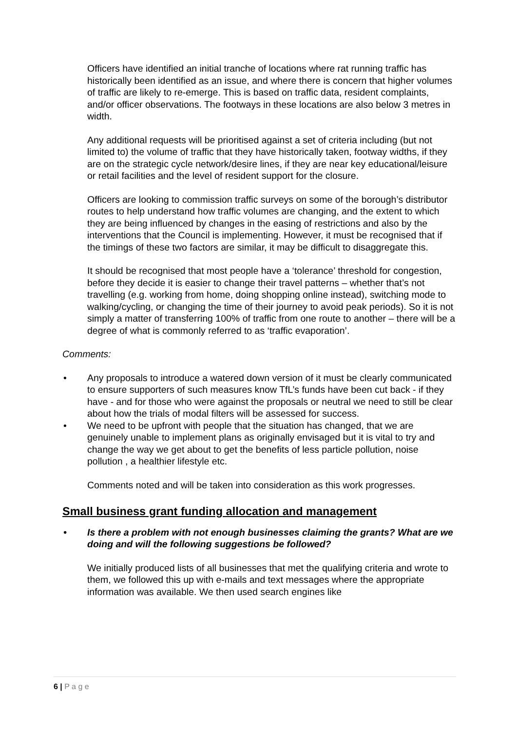Officers have identified an initial tranche of locations where rat running traffic has historically been identified as an issue, and where there is concern that higher volumes of traffic are likely to re-emerge. This is based on traffic data, resident complaints, and/or officer observations. The footways in these locations are also below 3 metres in width.
Any additional requests will be prioritised against a set of criteria including (but not limited to) the volume of traffic that they have historically taken, footway widths, if they are on the strategic cycle network/desire lines, if they are near key educational/leisure or retail facilities and the level of resident support for the closure.
Officers are looking to commission traffic surveys on some of the borough’s distributor routes to help understand how traffic volumes are changing, and the extent to which they are being influenced by changes in the easing of restrictions and also by the interventions that the Council is implementing. However, it must be recognised that if the timings of these two factors are similar, it may be difficult to disaggregate this.
It should be recognised that most people have a ‘tolerance’ threshold for congestion, before they decide it is easier to change their travel patterns – whether that’s not travelling (e.g. working from home, doing shopping online instead), switching mode to walking/cycling, or changing the time of their journey to avoid peak periods). So it is not simply a matter of transferring 100% of traffic from one route to another – there will be a degree of what is commonly referred to as ‘traffic evaporation’.
Comments:
• Any proposals to introduce a watered down version of it must be clearly communicated to ensure supporters of such measures know TfL’s funds have been cut back - if they have - and for those who were against the proposals or neutral we need to still be clear about how the trials of modal filters will be assessed for success.
• We need to be upfront with people that the situation has changed, that we are genuinely unable to implement plans as originally envisaged but it is vital to try and change the way we get about to get the benefits of less particle pollution, noise pollution , a healthier lifestyle etc.
Comments noted and will be taken into consideration as this work progresses.
Small business grant funding allocation and management
• Is there a problem with not enough businesses claiming the grants? What are we doing and will the following suggestions be followed?
We initially produced lists of all businesses that met the qualifying criteria and wrote to them, we followed this up with e-mails and text messages where the appropriate information was available. We then used search engines like
6 | P a g e